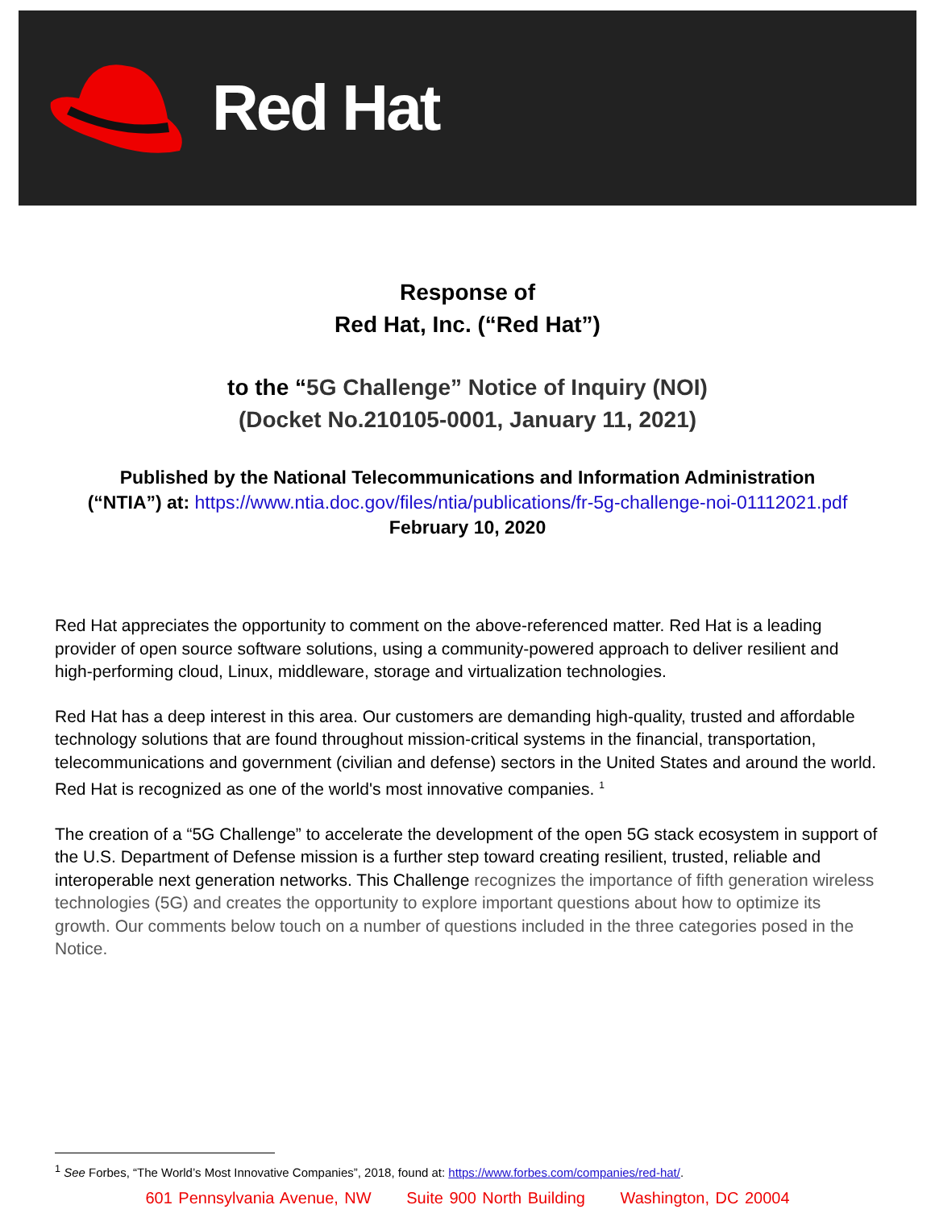Red Hat
Response of
Red Hat, Inc. (“Red Hat”)
to the “5G Challenge” Notice of Inquiry (NOI)
(Docket No.210105-0001, January 11, 2021)
Published by the National Telecommunications and Information Administration
(“NTIA”) at: https://www.ntia.doc.gov/files/ntia/publications/fr-5g-challenge-noi-01112021.pdf
February 10, 2020
Red Hat appreciates the opportunity to comment on the above-referenced matter. Red Hat is a leading provider of open source software solutions, using a community-powered approach to deliver resilient and high-performing cloud, Linux, middleware, storage and virtualization technologies.
Red Hat has a deep interest in this area. Our customers are demanding high-quality, trusted and affordable technology solutions that are found throughout mission-critical systems in the financial, transportation, telecommunications and government (civilian and defense) sectors in the United States and around the world. Red Hat is recognized as one of the world's most innovative companies. <sup>1</sup>
The creation of a “5G Challenge” to accelerate the development of the open 5G stack ecosystem in support of the U.S. Department of Defense mission is a further step toward creating resilient, trusted, reliable and interoperable next generation networks. This Challenge recognizes the importance of fifth generation wireless technologies (5G) and creates the opportunity to explore important questions about how to optimize its growth. Our comments below touch on a number of questions included in the three categories posed in the Notice.
<sup>1</sup> See Forbes, “The World’s Most Innovative Companies”, 2018, found at: https://www.forbes.com/companies/red-hat/.
601 Pennsylvania Avenue, NW Suite 900 North Building Washington, DC 20004